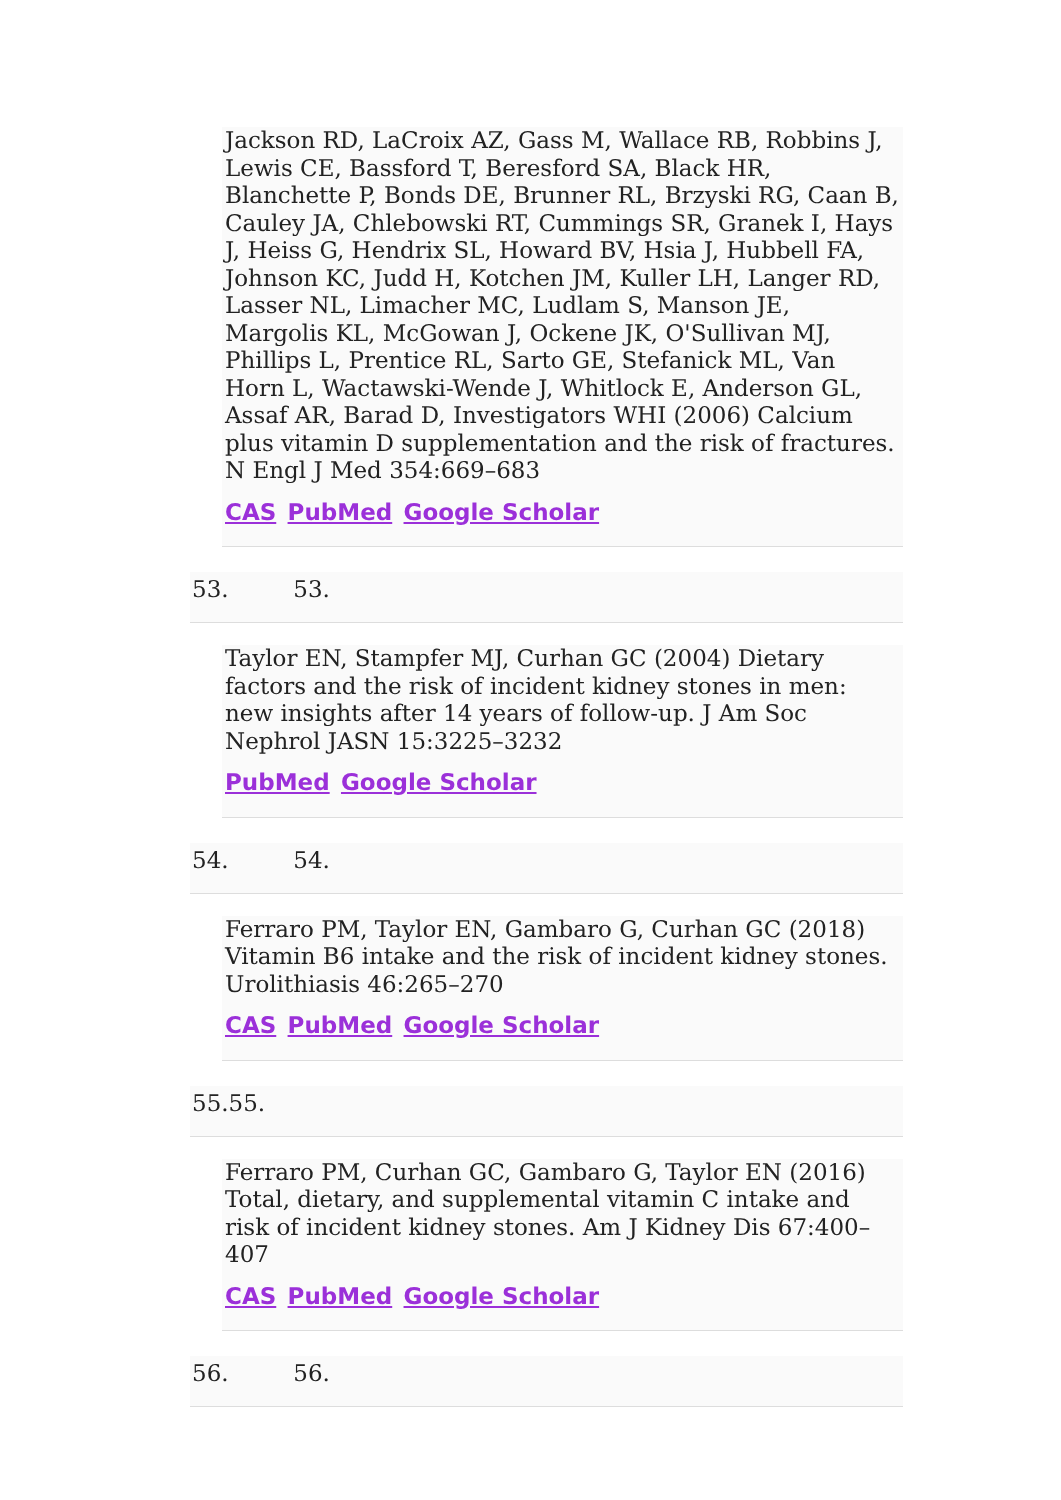Jackson RD, LaCroix AZ, Gass M, Wallace RB, Robbins J, Lewis CE, Bassford T, Beresford SA, Black HR, Blanchette P, Bonds DE, Brunner RL, Brzyski RG, Caan B, Cauley JA, Chlebowski RT, Cummings SR, Granek I, Hays J, Heiss G, Hendrix SL, Howard BV, Hsia J, Hubbell FA, Johnson KC, Judd H, Kotchen JM, Kuller LH, Langer RD, Lasser NL, Limacher MC, Ludlam S, Manson JE, Margolis KL, McGowan J, Ockene JK, O'Sullivan MJ, Phillips L, Prentice RL, Sarto GE, Stefanick ML, Van Horn L, Wactawski-Wende J, Whitlock E, Anderson GL, Assaf AR, Barad D, Investigators WHI (2006) Calcium plus vitamin D supplementation and the risk of fractures. N Engl J Med 354:669–683
CAS PubMed Google Scholar
53. 53.
Taylor EN, Stampfer MJ, Curhan GC (2004) Dietary factors and the risk of incident kidney stones in men: new insights after 14 years of follow-up. J Am Soc Nephrol JASN 15:3225–3232
PubMed Google Scholar
54. 54.
Ferraro PM, Taylor EN, Gambaro G, Curhan GC (2018) Vitamin B6 intake and the risk of incident kidney stones. Urolithiasis 46:265–270
CAS PubMed Google Scholar
55.55.
Ferraro PM, Curhan GC, Gambaro G, Taylor EN (2016) Total, dietary, and supplemental vitamin C intake and risk of incident kidney stones. Am J Kidney Dis 67:400–407
CAS PubMed Google Scholar
56. 56.